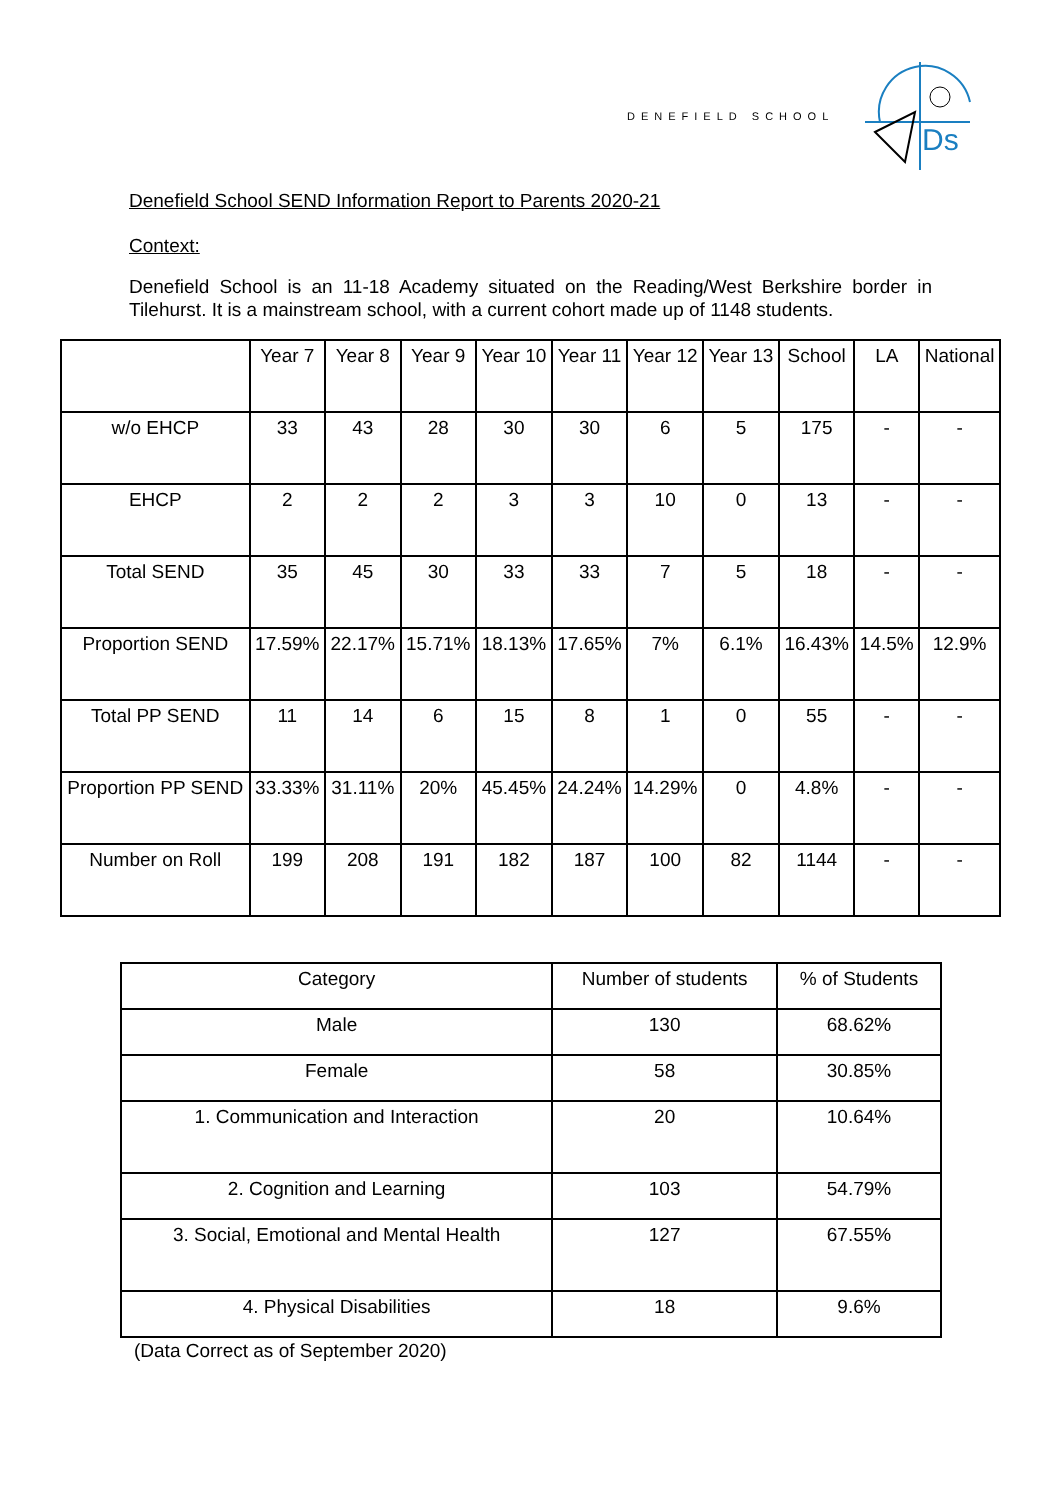DENEFIELD SCHOOL
Ds
Denefield School SEND Information Report to Parents 2020-21
Context:
Denefield School is an 11-18 Academy situated on the Reading/West Berkshire border in Tilehurst. It is a mainstream school, with a current cohort made up of 1148 students.
| | Year 7 | Year 8 | Year 9 | Year 10 | Year 11 | Year 12 | Year 13 | School | LA | National |
| --- | --- | --- | --- | --- | --- | --- | --- | --- | --- | --- |
| w/o EHCP | 33 | 43 | 28 | 30 | 30 | 6 | 5 | 175 | - | - |
| EHCP | 2 | 2 | 2 | 3 | 3 | 10 | 0 | 13 | - | - |
| Total SEND | 35 | 45 | 30 | 33 | 33 | 7 | 5 | 18 | - | - |
| Proportion SEND | 17.59% | 22.17% | 15.71% | 18.13% | 17.65% | 7% | 6.1% | 16.43% | 14.5% | 12.9% |
| Total PP SEND | 11 | 14 | 6 | 15 | 8 | 1 | 0 | 55 | - | - |
| Proportion PP SEND | 33.33% | 31.11% | 20% | 45.45% | 24.24% | 14.29% | 0 | 4.8% | - | - |
| Number on Roll | 199 | 208 | 191 | 182 | 187 | 100 | 82 | 1144 | - | - |
| Category | Number of students | % of Students |
| --- | --- | --- |
| Male | 130 | 68.62% |
| Female | 58 | 30.85% |
| 1. Communication and Interaction | 20 | 10.64% |
| 2. Cognition and Learning | 103 | 54.79% |
| 3. Social, Emotional and Mental Health | 127 | 67.55% |
| 4. Physical Disabilities | 18 | 9.6% |
(Data Correct as of September 2020)